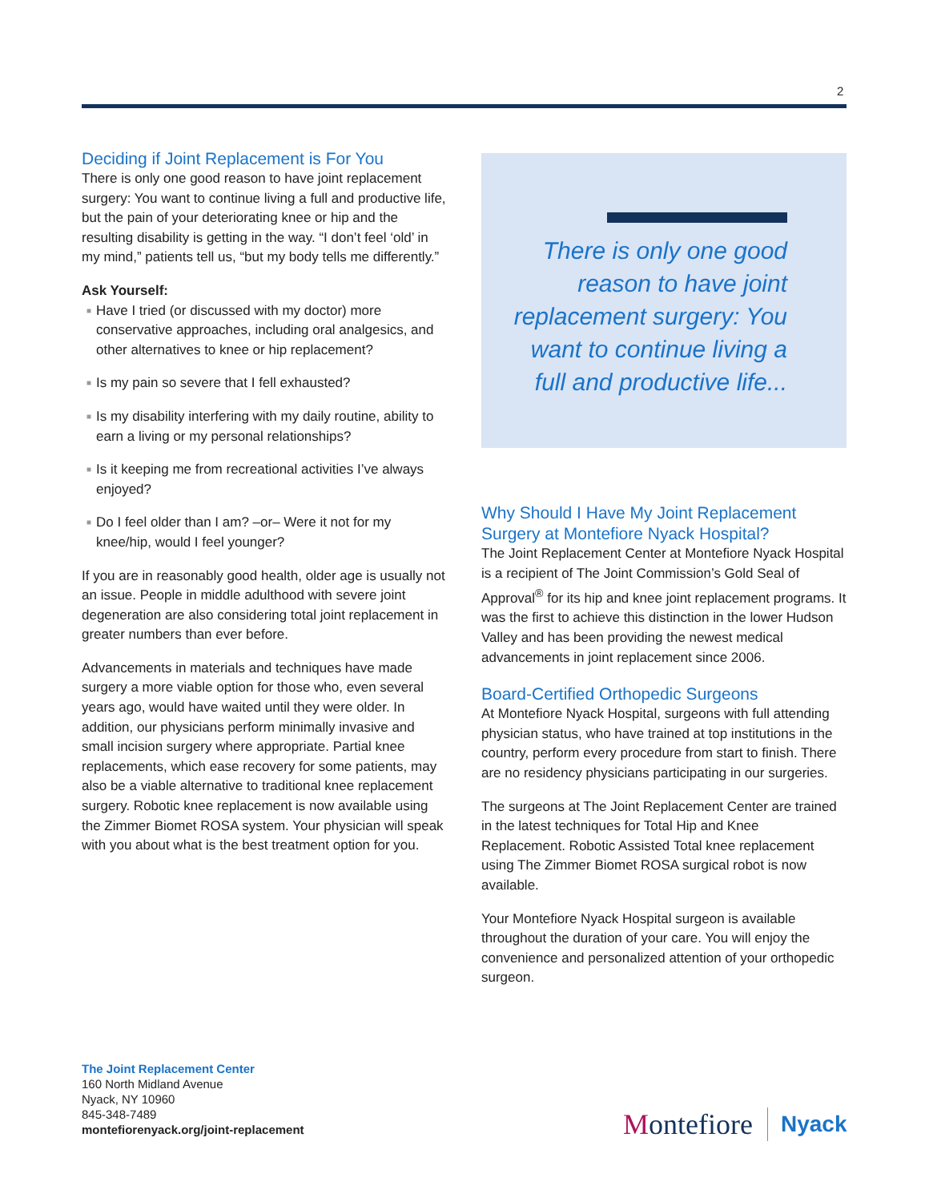2
Deciding if Joint Replacement is For You
There is only one good reason to have joint replacement surgery: You want to continue living a full and productive life, but the pain of your deteriorating knee or hip and the resulting disability is getting in the way. “I don’t feel ‘old’ in my mind,” patients tell us, “but my body tells me differently.”
Ask Yourself:
■ Have I tried (or discussed with my doctor) more conservative approaches, including oral analgesics, and other alternatives to knee or hip replacement?
■ Is my pain so severe that I fell exhausted?
■ Is my disability interfering with my daily routine, ability to earn a living or my personal relationships?
■ Is it keeping me from recreational activities I’ve always enjoyed?
■ Do I feel older than I am? –or– Were it not for my knee/hip, would I feel younger?
If you are in reasonably good health, older age is usually not an issue. People in middle adulthood with severe joint degeneration are also considering total joint replacement in greater numbers than ever before.
Advancements in materials and techniques have made surgery a more viable option for those who, even several years ago, would have waited until they were older. In addition, our physicians perform minimally invasive and small incision surgery where appropriate. Partial knee replacements, which ease recovery for some patients, may also be a viable alternative to traditional knee replacement surgery. Robotic knee replacement is now available using the Zimmer Biomet ROSA system. Your physician will speak with you about what is the best treatment option for you.
There is only one good reason to have joint replacement surgery: You want to continue living a full and productive life...
Why Should I Have My Joint Replacement Surgery at Montefiore Nyack Hospital?
The Joint Replacement Center at Montefiore Nyack Hospital is a recipient of The Joint Commission’s Gold Seal of Approval<sup>®</sup> for its hip and knee joint replacement programs. It was the first to achieve this distinction in the lower Hudson Valley and has been providing the newest medical advancements in joint replacement since 2006.
Board-Certified Orthopedic Surgeons
At Montefiore Nyack Hospital, surgeons with full attending physician status, who have trained at top institutions in the country, perform every procedure from start to finish. There are no residency physicians participating in our surgeries.
The surgeons at The Joint Replacement Center are trained in the latest techniques for Total Hip and Knee Replacement. Robotic Assisted Total knee replacement using The Zimmer Biomet ROSA surgical robot is now available.
Your Montefiore Nyack Hospital surgeon is available throughout the duration of your care. You will enjoy the convenience and personalized attention of your orthopedic surgeon.
The Joint Replacement Center
160 North Midland Avenue
Nyack, NY 10960
845-348-7489
montefiorenyack.org/joint-replacement
Montefiore Nyack